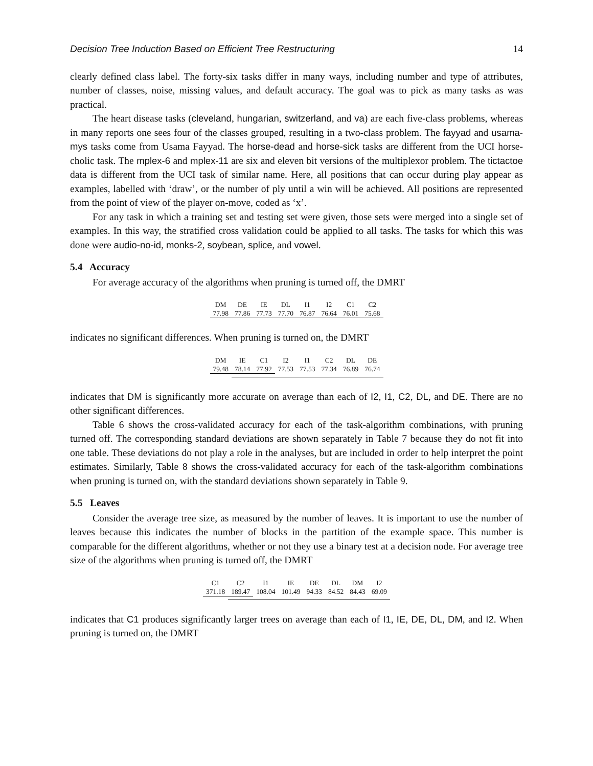Decision Tree Induction Based on Efficient Tree Restructuring 14
clearly defined class label. The forty-six tasks differ in many ways, including number and type of attributes, number of classes, noise, missing values, and default accuracy. The goal was to pick as many tasks as was practical.
The heart disease tasks (cleveland, hungarian, switzerland, and va) are each five-class problems, whereas in many reports one sees four of the classes grouped, resulting in a two-class problem. The fayyad and usama-mys tasks come from Usama Fayyad. The horse-dead and horse-sick tasks are different from the UCI horse-cholic task. The mplex-6 and mplex-11 are six and eleven bit versions of the multiplexor problem. The tictactoe data is different from the UCI task of similar name. Here, all positions that can occur during play appear as examples, labelled with ‘draw’, or the number of ply until a win will be achieved. All positions are represented from the point of view of the player on-move, coded as ‘x’.
For any task in which a training set and testing set were given, those sets were merged into a single set of examples. In this way, the stratified cross validation could be applied to all tasks. The tasks for which this was done were audio-no-id, monks-2, soybean, splice, and vowel.
5.4 Accuracy
For average accuracy of the algorithms when pruning is turned off, the DMRT
| DM | DE | IE | DL | I1 | I2 | C1 | C2 |
| --- | --- | --- | --- | --- | --- | --- | --- |
| 77.98 | 77.86 | 77.73 | 77.70 | 76.87 | 76.64 | 76.01 | 75.68 |
indicates no significant differences. When pruning is turned on, the DMRT
| DM | IE | C1 | I2 | I1 | C2 | DL | DE |
| --- | --- | --- | --- | --- | --- | --- | --- |
| 79.48 | 78.14 | 77.92 | 77.53 | 77.53 | 77.34 | 76.89 | 76.74 |
indicates that DM is significantly more accurate on average than each of I2, I1, C2, DL, and DE. There are no other significant differences.
Table 6 shows the cross-validated accuracy for each of the task-algorithm combinations, with pruning turned off. The corresponding standard deviations are shown separately in Table 7 because they do not fit into one table. These deviations do not play a role in the analyses, but are included in order to help interpret the point estimates. Similarly, Table 8 shows the cross-validated accuracy for each of the task-algorithm combinations when pruning is turned on, with the standard deviations shown separately in Table 9.
5.5 Leaves
Consider the average tree size, as measured by the number of leaves. It is important to use the number of leaves because this indicates the number of blocks in the partition of the example space. This number is comparable for the different algorithms, whether or not they use a binary test at a decision node. For average tree size of the algorithms when pruning is turned off, the DMRT
| C1 | C2 | I1 | IE | DE | DL | DM | I2 |
| --- | --- | --- | --- | --- | --- | --- | --- |
| 371.18 | 189.47 | 108.04 | 101.49 | 94.33 | 84.52 | 84.43 | 69.09 |
indicates that C1 produces significantly larger trees on average than each of I1, IE, DE, DL, DM, and I2. When pruning is turned on, the DMRT